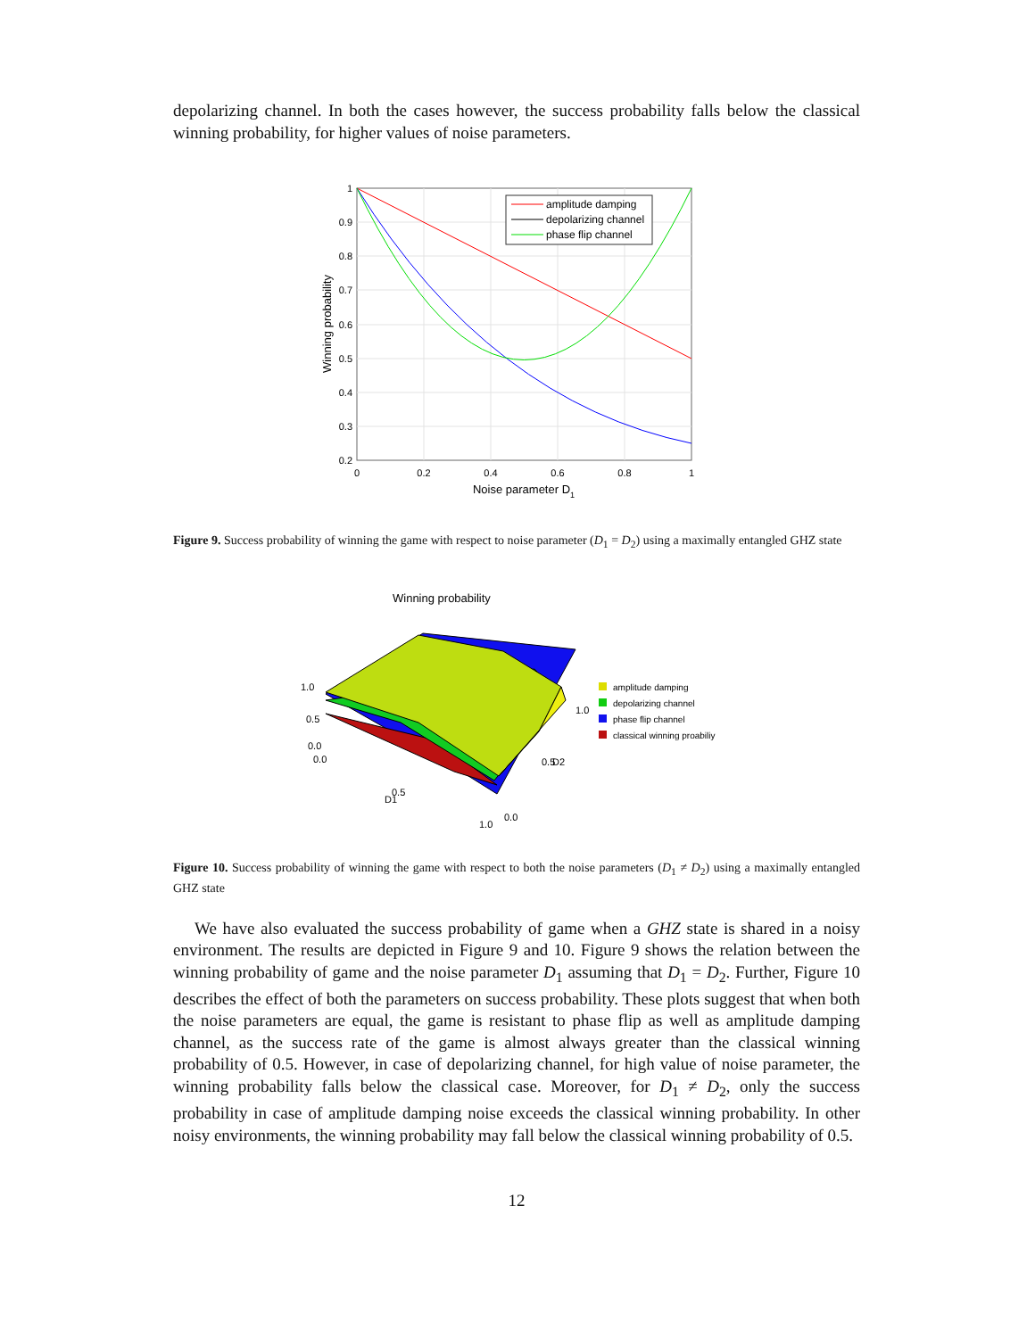depolarizing channel. In both the cases however, the success probability falls below the classical winning probability, for higher values of noise parameters.
amplitude damping
depolarizing channel
phase flip channel
1
0.9
0.8
0.7
0.6
0.5
0.4
0.3
0.2
0
0.2
0.4
0.6
0.8
1
Noise parameter D1
Winning probability
Figure 9. Success probability of winning the game with respect to noise parameter (D<sub>1</sub> = D<sub>2</sub>) using a maximally entangled GHZ state
Winning probability
1.0
0.5
0.0
0.0
0.5
D1
1.0
0.0
0.5
D2
1.0
amplitude damping
depolarizing channel
phase flip channel
classical winning proabiliy
Figure 10. Success probability of winning the game with respect to both the noise parameters (D<sub>1</sub> ≠ D<sub>2</sub>) using a maximally entangled GHZ state
We have also evaluated the success probability of game when a GHZ state is shared in a noisy environment. The results are depicted in Figure 9 and 10. Figure 9 shows the relation between the winning probability of game and the noise parameter D<sub>1</sub> assuming that D<sub>1</sub> = D<sub>2</sub>. Further, Figure 10 describes the effect of both the parameters on success probability. These plots suggest that when both the noise parameters are equal, the game is resistant to phase flip as well as amplitude damping channel, as the success rate of the game is almost always greater than the classical winning probability of 0.5. However, in case of depolarizing channel, for high value of noise parameter, the winning probability falls below the classical case. Moreover, for D<sub>1</sub> ≠ D<sub>2</sub>, only the success probability in case of amplitude damping noise exceeds the classical winning probability. In other noisy environments, the winning probability may fall below the classical winning probability of 0.5.
12